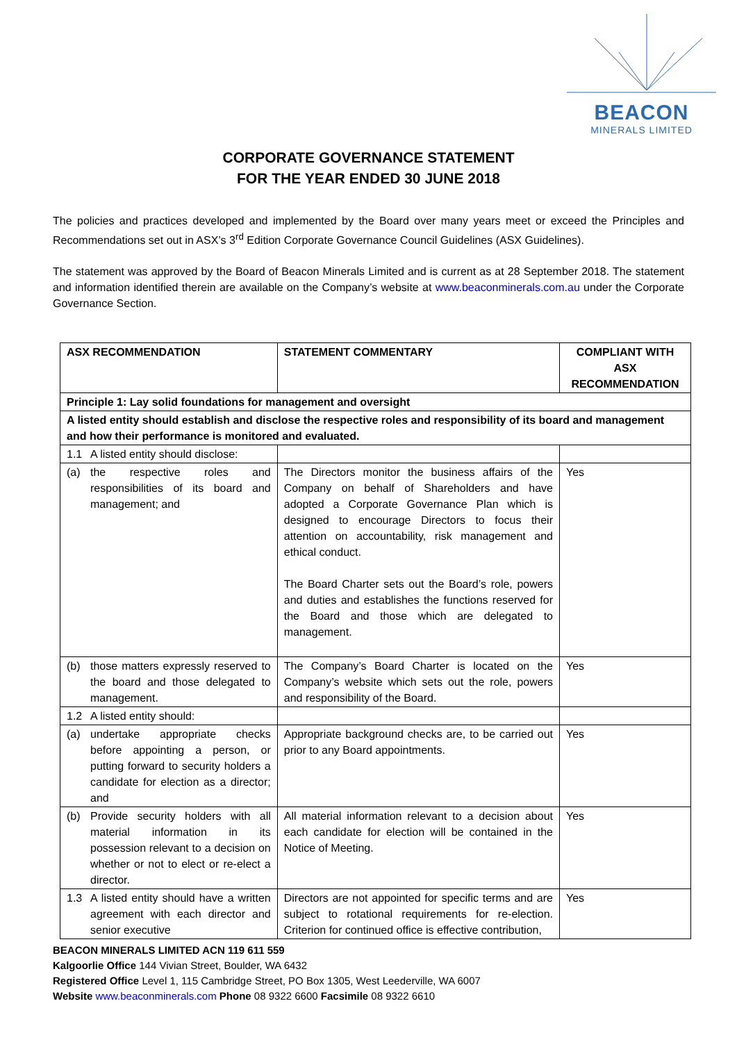BEACON
MINERALS LIMITED
CORPORATE GOVERNANCE STATEMENT
FOR THE YEAR ENDED 30 JUNE 2018
The policies and practices developed and implemented by the Board over many years meet or exceed the Principles and Recommendations set out in ASX’s 3<sup>rd</sup> Edition Corporate Governance Council Guidelines (ASX Guidelines).
The statement was approved by the Board of Beacon Minerals Limited and is current as at 28 September 2018. The statement and information identified therein are available on the Company’s website at www.beaconminerals.com.au under the Corporate Governance Section.
| ASX RECOMMENDATION | | STATEMENT COMMENTARY | COMPLIANT WITH ASX RECOMMENDATION |
| --- | --- | --- | --- |
| Principle 1: Lay solid foundations for management and oversight | | | |
| A listed entity should establish and disclose the respective roles and responsibility of its board and management and how their performance is monitored and evaluated. | | | |
| 1.1 | A listed entity should disclose: | | |
| (a) | the respective roles and responsibilities of its board and management; and | The Directors monitor the business affairs of the Company on behalf of Shareholders and have adopted a Corporate Governance Plan which is designed to encourage Directors to focus their attention on accountability, risk management and ethical conduct. The Board Charter sets out the Board’s role, powers and duties and establishes the functions reserved for the Board and those which are delegated to management. | Yes |
| (b) | those matters expressly reserved to the board and those delegated to management. | The Company’s Board Charter is located on the Company’s website which sets out the role, powers and responsibility of the Board. | Yes |
| 1.2 | A listed entity should: | | |
| (a) | undertake appropriate checks before appointing a person, or putting forward to security holders a candidate for election as a director; and | Appropriate background checks are, to be carried out prior to any Board appointments. | Yes |
| (b) | Provide security holders with all material information in its possession relevant to a decision on whether or not to elect or re-elect a director. | All material information relevant to a decision about each candidate for election will be contained in the Notice of Meeting. | Yes |
| 1.3 | A listed entity should have a written agreement with each director and senior executive | Directors are not appointed for specific terms and are subject to rotational requirements for re-election. Criterion for continued office is effective contribution, | Yes |
BEACON MINERALS LIMITED ACN 119 611 559
Kalgoorlie Office 144 Vivian Street, Boulder, WA 6432
Registered Office Level 1, 115 Cambridge Street, PO Box 1305, West Leederville, WA 6007
Website www.beaconminerals.com Phone 08 9322 6600 Facsimile 08 9322 6610